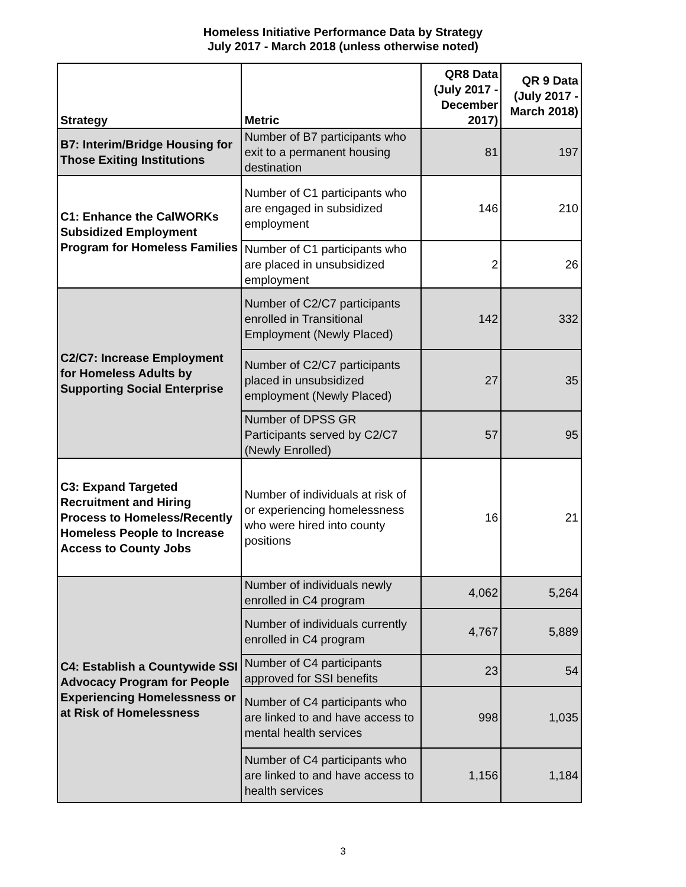Homeless Initiative Performance Data by Strategy
July 2017 - March 2018 (unless otherwise noted)
| Strategy | Metric | QR8 Data (July 2017 - December 2017) | QR 9 Data (July 2017 - March 2018) |
| --- | --- | --- | --- |
| B7: Interim/Bridge Housing for Those Exiting Institutions | Number of B7 participants who exit to a permanent housing destination | 81 | 197 |
| C1: Enhance the CalWORKs Subsidized Employment Program for Homeless Families | Number of C1 participants who are engaged in subsidized employment | 146 | 210 |
| | Number of C1 participants who are placed in unsubsidized employment | 2 | 26 |
| C2/C7: Increase Employment for Homeless Adults by Supporting Social Enterprise | Number of C2/C7 participants enrolled in Transitional Employment (Newly Placed) | 142 | 332 |
| | Number of C2/C7 participants placed in unsubsidized employment (Newly Placed) | 27 | 35 |
| | Number of DPSS GR Participants served by C2/C7 (Newly Enrolled) | 57 | 95 |
| C3: Expand Targeted Recruitment and Hiring Process to Homeless/Recently Homeless People to Increase Access to County Jobs | Number of individuals at risk of or experiencing homelessness who were hired into county positions | 16 | 21 |
| C4: Establish a Countywide SSI Advocacy Program for People Experiencing Homelessness or at Risk of Homelessness | Number of individuals newly enrolled in C4 program | 4,062 | 5,264 |
| | Number of individuals currently enrolled in C4 program | 4,767 | 5,889 |
| | Number of C4 participants approved for SSI benefits | 23 | 54 |
| | Number of C4 participants who are linked to and have access to mental health services | 998 | 1,035 |
| | Number of C4 participants who are linked to and have access to health services | 1,156 | 1,184 |
3